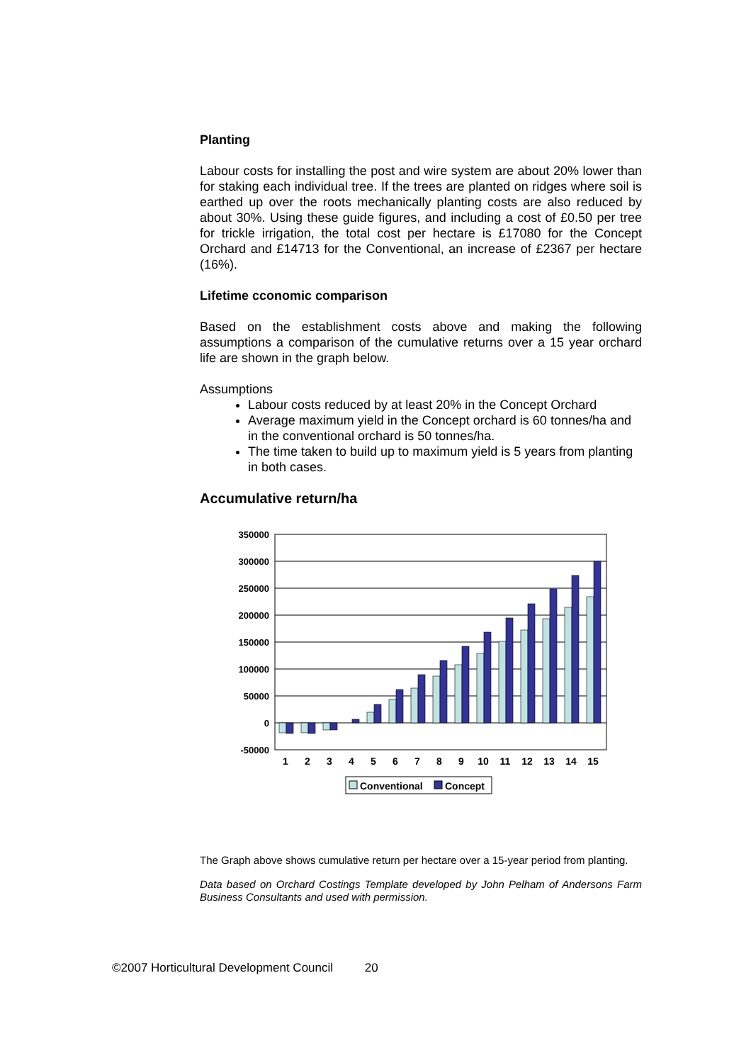Planting
Labour costs for installing the post and wire system are about 20% lower than for staking each individual tree. If the trees are planted on ridges where soil is earthed up over the roots mechanically planting costs are also reduced by about 30%. Using these guide figures, and including a cost of £0.50 per tree for trickle irrigation, the total cost per hectare is £17080 for the Concept Orchard and £14713 for the Conventional, an increase of £2367 per hectare (16%).
Lifetime cconomic comparison
Based on the establishment costs above and making the following assumptions a comparison of the cumulative returns over a 15 year orchard life are shown in the graph below.
Assumptions
Labour costs reduced by at least 20% in the Concept Orchard
Average maximum yield in the Concept orchard is 60 tonnes/ha and in the conventional orchard is 50 tonnes/ha.
The time taken to build up to maximum yield is 5 years from planting in both cases.
Accumulative return/ha
350000
300000
250000
200000
150000
100000
50000
0
-50000
1
2
3
4
5
6
7
8
9
10
11
12
13
14
15
Conventional
Concept
The Graph above shows cumulative return per hectare over a 15-year period from planting.
Data based on Orchard Costings Template developed by John Pelham of Andersons Farm Business Consultants and used with permission.
©2007 Horticultural Development Council 20